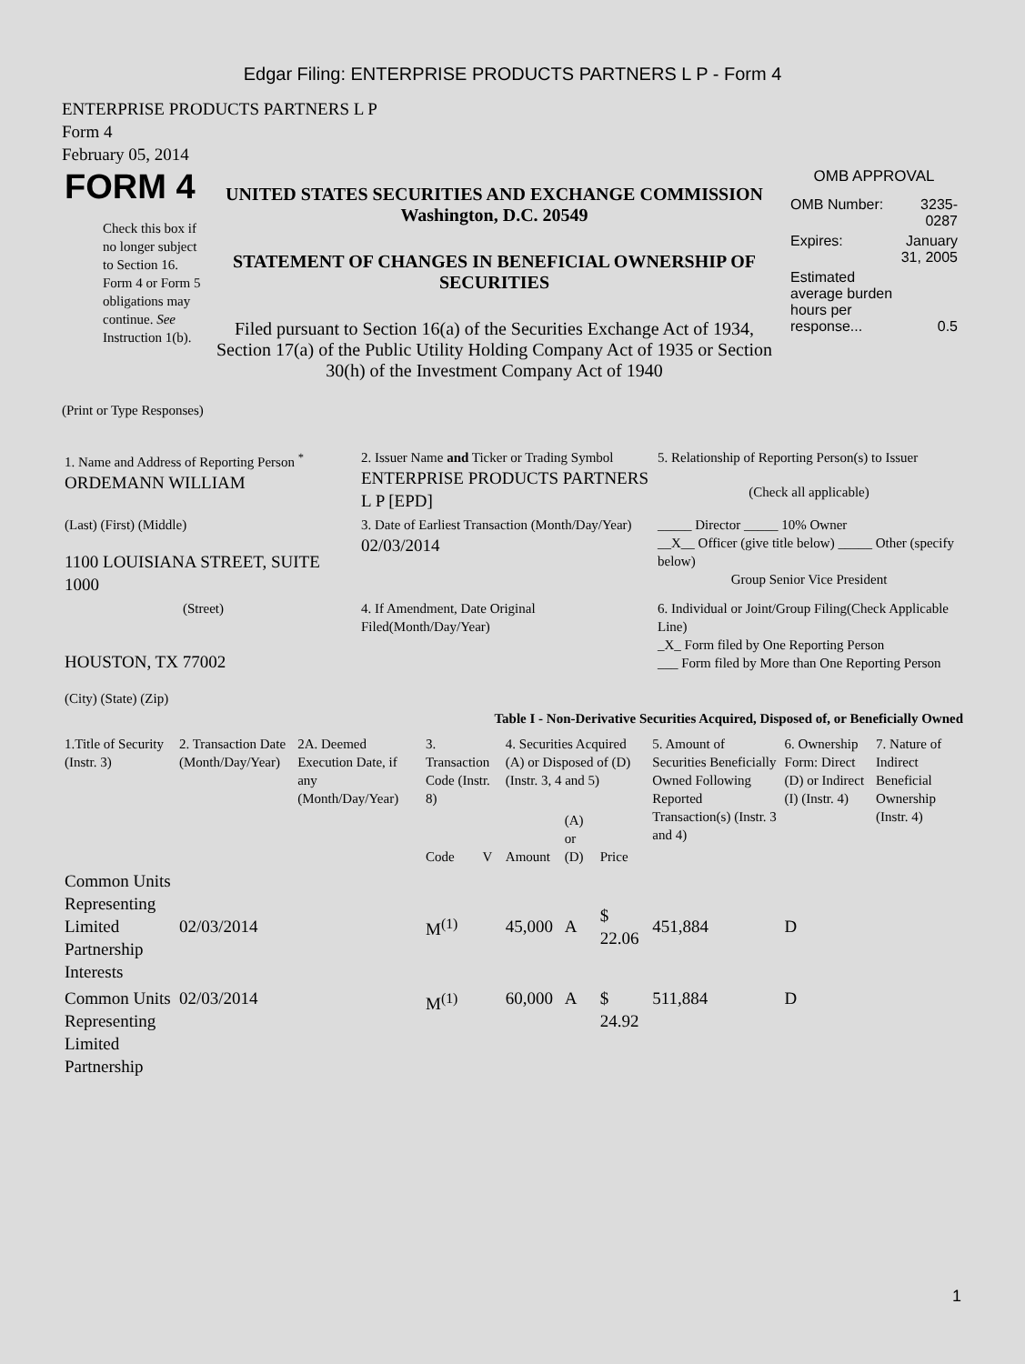Edgar Filing: ENTERPRISE PRODUCTS PARTNERS L P - Form 4
ENTERPRISE PRODUCTS PARTNERS L P
Form 4
February 05, 2014
| FORM 4 Check this box if no longer subject to Section 16. Form 4 or Form 5 obligations may continue. See Instruction 1(b). | UNITED STATES SECURITIES AND EXCHANGE COMMISSION Washington, D.C. 20549 STATEMENT OF CHANGES IN BENEFICIAL OWNERSHIP OF SECURITIES Filed pursuant to Section 16(a) of the Securities Exchange Act of 1934, Section 17(a) of the Public Utility Holding Company Act of 1935 or Section 30(h) of the Investment Company Act of 1940 | OMB APPROVAL / OMB Number: / 3235-0287 / / Expires: / January 31, 2005 / / Estimated average burden hours per response... / 0.5 / |
(Print or Type Responses)
| 1. Name and Address of Reporting Person <sup>*</sup> ORDEMANN WILLIAM | 2. Issuer Name and Ticker or Trading Symbol ENTERPRISE PRODUCTS PARTNERS L P [EPD] | 5. Relationship of Reporting Person(s) to Issuer (Check all applicable) |
| (Last) (First) (Middle) 1100 LOUISIANA STREET, SUITE 1000 | 3. Date of Earliest Transaction (Month/Day/Year) 02/03/2014 | _____ Director _____ 10% Owner __X__ Officer (give title below) _____ Other (specify below) Group Senior Vice President |
| (Street) HOUSTON, TX 77002 (City) (State) (Zip) | 4. If Amendment, Date Original Filed(Month/Day/Year) | 6. Individual or Joint/Group Filing(Check Applicable Line) _X_ Form filed by One Reporting Person ___ Form filed by More than One Reporting Person |
Table I - Non-Derivative Securities Acquired, Disposed of, or Beneficially Owned
| 1.Title of Security (Instr. 3) | 2. Transaction Date (Month/Day/Year) | 2A. Deemed Execution Date, if any (Month/Day/Year) | 3. Transaction Code (Instr. 8) | | 4. Securities Acquired (A) or Disposed of (D) (Instr. 3, 4 and 5) | | | 5. Amount of Securities Beneficially Owned Following Reported Transaction(s) (Instr. 3 and 4) | 6. Ownership Form: Direct (D) or Indirect (I) (Instr. 4) | 7. Nature of Indirect Beneficial Ownership (Instr. 4) |
| --- | --- | --- | --- | --- | --- | --- | --- | --- | --- | --- |
| | | | Code | V | Amount | (A) or (D) | Price | | | |
| Common Units Representing Limited Partnership Interests | 02/03/2014 | | M<sup>(1)</sup> | | 45,000 | A | $ 22.06 | 451,884 | D | |
| Common Units Representing Limited Partnership | 02/03/2014 | | M<sup>(1)</sup> | | 60,000 | A | $ 24.92 | 511,884 | D | |
1